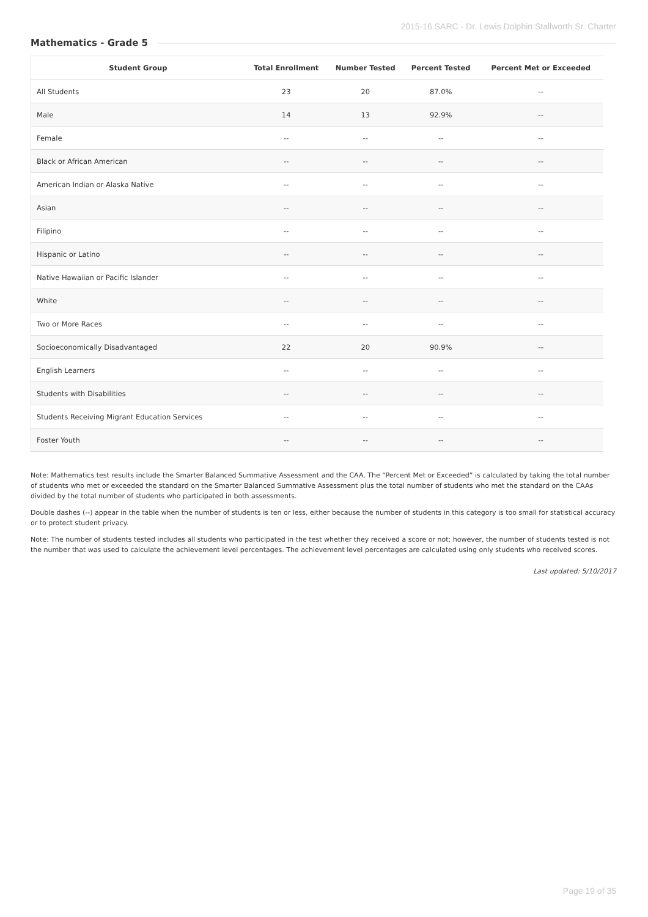2015-16 SARC - Dr. Lewis Dolphin Stallworth Sr. Charter
Mathematics - Grade 5
| Student Group | Total Enrollment | Number Tested | Percent Tested | Percent Met or Exceeded |
| --- | --- | --- | --- | --- |
| All Students | 23 | 20 | 87.0% | -- |
| Male | 14 | 13 | 92.9% | -- |
| Female | -- | -- | -- | -- |
| Black or African American | -- | -- | -- | -- |
| American Indian or Alaska Native | -- | -- | -- | -- |
| Asian | -- | -- | -- | -- |
| Filipino | -- | -- | -- | -- |
| Hispanic or Latino | -- | -- | -- | -- |
| Native Hawaiian or Pacific Islander | -- | -- | -- | -- |
| White | -- | -- | -- | -- |
| Two or More Races | -- | -- | -- | -- |
| Socioeconomically Disadvantaged | 22 | 20 | 90.9% | -- |
| English Learners | -- | -- | -- | -- |
| Students with Disabilities | -- | -- | -- | -- |
| Students Receiving Migrant Education Services | -- | -- | -- | -- |
| Foster Youth | -- | -- | -- | -- |
Note: Mathematics test results include the Smarter Balanced Summative Assessment and the CAA. The “Percent Met or Exceeded” is calculated by taking the total number of students who met or exceeded the standard on the Smarter Balanced Summative Assessment plus the total number of students who met the standard on the CAAs divided by the total number of students who participated in both assessments.
Double dashes (--) appear in the table when the number of students is ten or less, either because the number of students in this category is too small for statistical accuracy or to protect student privacy.
Note: The number of students tested includes all students who participated in the test whether they received a score or not; however, the number of students tested is not the number that was used to calculate the achievement level percentages. The achievement level percentages are calculated using only students who received scores.
Last updated: 5/10/2017
Page 19 of 35